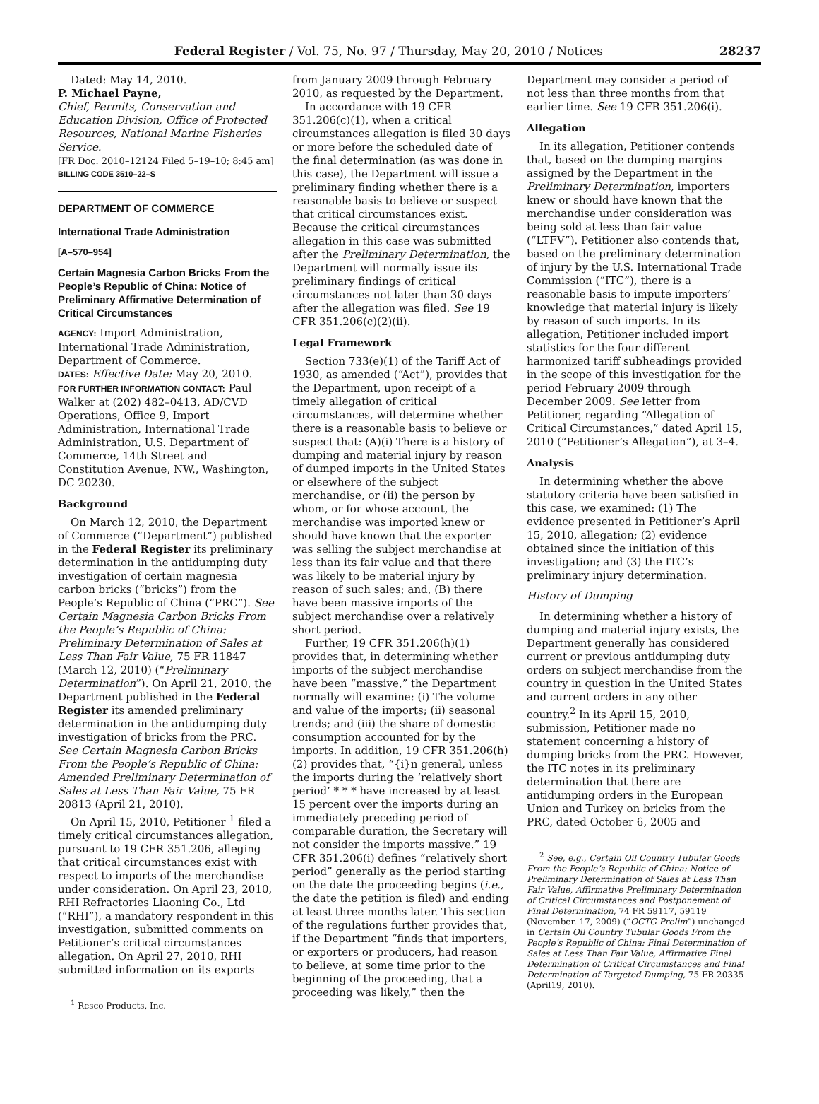Federal Register / Vol. 75, No. 97 / Thursday, May 20, 2010 / Notices 28237
Dated: May 14, 2010.
P. Michael Payne,
Chief, Permits, Conservation and Education Division, Office of Protected Resources, National Marine Fisheries Service.
[FR Doc. 2010–12124 Filed 5–19–10; 8:45 am]
BILLING CODE 3510–22–S
DEPARTMENT OF COMMERCE
International Trade Administration
[A–570–954]
Certain Magnesia Carbon Bricks From the People’s Republic of China: Notice of Preliminary Affirmative Determination of Critical Circumstances
AGENCY: Import Administration, International Trade Administration, Department of Commerce.
DATES: Effective Date: May 20, 2010.
FOR FURTHER INFORMATION CONTACT: Paul Walker at (202) 482–0413, AD/CVD Operations, Office 9, Import Administration, International Trade Administration, U.S. Department of Commerce, 14th Street and Constitution Avenue, NW., Washington, DC 20230.
Background
On March 12, 2010, the Department of Commerce (“Department”) published in the Federal Register its preliminary determination in the antidumping duty investigation of certain magnesia carbon bricks (“bricks”) from the People’s Republic of China (“PRC”). See Certain Magnesia Carbon Bricks From the People’s Republic of China: Preliminary Determination of Sales at Less Than Fair Value, 75 FR 11847 (March 12, 2010) (“Preliminary Determination”). On April 21, 2010, the Department published in the Federal Register its amended preliminary determination in the antidumping duty investigation of bricks from the PRC. See Certain Magnesia Carbon Bricks From the People’s Republic of China: Amended Preliminary Determination of Sales at Less Than Fair Value, 75 FR 20813 (April 21, 2010).
On April 15, 2010, Petitioner <sup>1</sup> filed a timely critical circumstances allegation, pursuant to 19 CFR 351.206, alleging that critical circumstances exist with respect to imports of the merchandise under consideration. On April 23, 2010, RHI Refractories Liaoning Co., Ltd (“RHI”), a mandatory respondent in this investigation, submitted comments on Petitioner’s critical circumstances allegation. On April 27, 2010, RHI submitted information on its exports
<sup>1</sup> Resco Products, Inc.
from January 2009 through February 2010, as requested by the Department.
In accordance with 19 CFR 351.206(c)(1), when a critical circumstances allegation is filed 30 days or more before the scheduled date of the final determination (as was done in this case), the Department will issue a preliminary finding whether there is a reasonable basis to believe or suspect that critical circumstances exist. Because the critical circumstances allegation in this case was submitted after the Preliminary Determination, the Department will normally issue its preliminary findings of critical circumstances not later than 30 days after the allegation was filed. See 19 CFR 351.206(c)(2)(ii).
Legal Framework
Section 733(e)(1) of the Tariff Act of 1930, as amended (“Act”), provides that the Department, upon receipt of a timely allegation of critical circumstances, will determine whether there is a reasonable basis to believe or suspect that: (A)(i) There is a history of dumping and material injury by reason of dumped imports in the United States or elsewhere of the subject merchandise, or (ii) the person by whom, or for whose account, the merchandise was imported knew or should have known that the exporter was selling the subject merchandise at less than its fair value and that there was likely to be material injury by reason of such sales; and, (B) there have been massive imports of the subject merchandise over a relatively short period.
Further, 19 CFR 351.206(h)(1) provides that, in determining whether imports of the subject merchandise have been “massive,” the Department normally will examine: (i) The volume and value of the imports; (ii) seasonal trends; and (iii) the share of domestic consumption accounted for by the imports. In addition, 19 CFR 351.206(h)(2) provides that, “{i}n general, unless the imports during the ‘relatively short period’ * * * have increased by at least 15 percent over the imports during an immediately preceding period of comparable duration, the Secretary will not consider the imports massive.” 19 CFR 351.206(i) defines “relatively short period” generally as the period starting on the date the proceeding begins (i.e., the date the petition is filed) and ending at least three months later. This section of the regulations further provides that, if the Department “finds that importers, or exporters or producers, had reason to believe, at some time prior to the beginning of the proceeding, that a proceeding was likely,” then the
Department may consider a period of not less than three months from that earlier time. See 19 CFR 351.206(i).
Allegation
In its allegation, Petitioner contends that, based on the dumping margins assigned by the Department in the Preliminary Determination, importers knew or should have known that the merchandise under consideration was being sold at less than fair value (“LTFV”). Petitioner also contends that, based on the preliminary determination of injury by the U.S. International Trade Commission (“ITC”), there is a reasonable basis to impute importers’ knowledge that material injury is likely by reason of such imports. In its allegation, Petitioner included import statistics for the four different harmonized tariff subheadings provided in the scope of this investigation for the period February 2009 through December 2009. See letter from Petitioner, regarding “Allegation of Critical Circumstances,” dated April 15, 2010 (“Petitioner’s Allegation”), at 3–4.
Analysis
In determining whether the above statutory criteria have been satisfied in this case, we examined: (1) The evidence presented in Petitioner’s April 15, 2010, allegation; (2) evidence obtained since the initiation of this investigation; and (3) the ITC’s preliminary injury determination.
History of Dumping
In determining whether a history of dumping and material injury exists, the Department generally has considered current or previous antidumping duty orders on subject merchandise from the country in question in the United States and current orders in any other country.<sup>2</sup> In its April 15, 2010, submission, Petitioner made no statement concerning a history of dumping bricks from the PRC. However, the ITC notes in its preliminary determination that there are antidumping orders in the European Union and Turkey on bricks from the PRC, dated October 6, 2005 and
<sup>2</sup> See, e.g., Certain Oil Country Tubular Goods From the People’s Republic of China: Notice of Preliminary Determination of Sales at Less Than Fair Value, Affirmative Preliminary Determination of Critical Circumstances and Postponement of Final Determination, 74 FR 59117, 59119 (November. 17, 2009) (“OCTG Prelim”) unchanged in Certain Oil Country Tubular Goods From the People’s Republic of China: Final Determination of Sales at Less Than Fair Value, Affirmative Final Determination of Critical Circumstances and Final Determination of Targeted Dumping, 75 FR 20335 (April19, 2010).